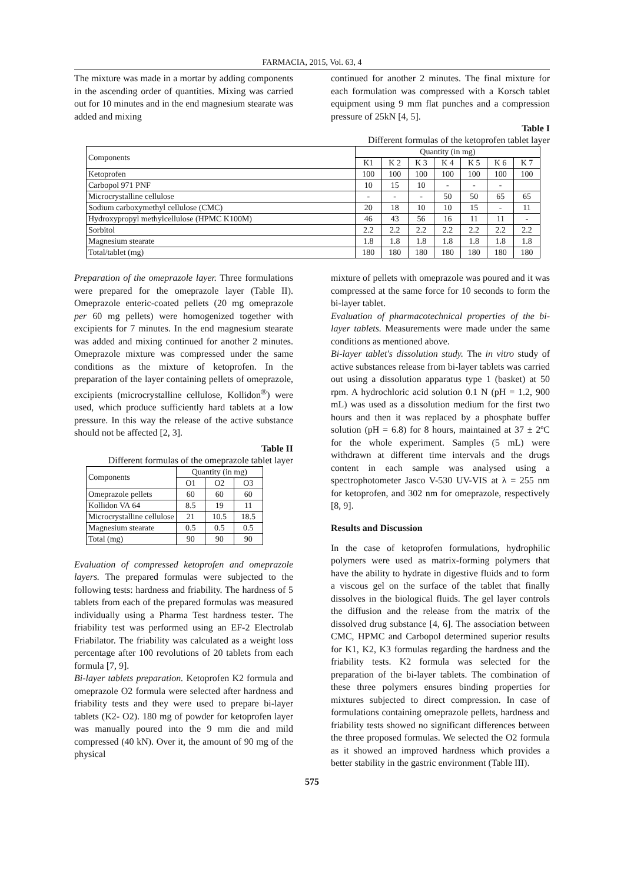FARMACIA, 2015, Vol. 63, 4
The mixture was made in a mortar by adding components in the ascending order of quantities. Mixing was carried out for 10 minutes and in the end magnesium stearate was added and mixing
continued for another 2 minutes. The final mixture for each formulation was compressed with a Korsch tablet equipment using 9 mm flat punches and a compression pressure of 25kN [4, 5].
Table I
Different formulas of the ketoprofen tablet layer
| Components | Quantity (in mg) | | | | | | |
| --- | --- | --- | --- | --- | --- | --- | --- |
| | K1 | K 2 | K 3 | K 4 | K 5 | K 6 | K 7 |
| Ketoprofen | 100 | 100 | 100 | 100 | 100 | 100 | 100 |
| Carbopol 971 PNF | 10 | 15 | 10 | - | - | - | |
| Microcrystalline cellulose | - | - | - | 50 | 50 | 65 | 65 |
| Sodium carboxymethyl cellulose (CMC) | 20 | 18 | 10 | 10 | 15 | - | 11 |
| Hydroxypropyl methylcellulose (HPMC K100M) | 46 | 43 | 56 | 16 | 11 | 11 | - |
| Sorbitol | 2.2 | 2.2 | 2.2 | 2.2 | 2.2 | 2.2 | 2.2 |
| Magnesium stearate | 1.8 | 1.8 | 1.8 | 1.8 | 1.8 | 1.8 | 1.8 |
| Total/tablet (mg) | 180 | 180 | 180 | 180 | 180 | 180 | 180 |
Preparation of the omeprazole layer. Three formulations were prepared for the omeprazole layer (Table II). Omeprazole enteric-coated pellets (20 mg omeprazole per 60 mg pellets) were homogenized together with excipients for 7 minutes. In the end magnesium stearate was added and mixing continued for another 2 minutes. Omeprazole mixture was compressed under the same conditions as the mixture of ketoprofen. In the preparation of the layer containing pellets of omeprazole, excipients (microcrystalline cellulose, Kollidon<sup>®</sup>) were used, which produce sufficiently hard tablets at a low pressure. In this way the release of the active substance should not be affected [2, 3].
Table II
Different formulas of the omeprazole tablet layer
| Components | Quantity (in mg) | | |
| --- | --- | --- | --- |
| | O1 | O2 | O3 |
| Omeprazole pellets | 60 | 60 | 60 |
| Kollidon VA 64 | 8.5 | 19 | 11 |
| Microcrystalline cellulose | 21 | 10.5 | 18.5 |
| Magnesium stearate | 0.5 | 0.5 | 0.5 |
| Total (mg) | 90 | 90 | 90 |
Evaluation of compressed ketoprofen and omeprazole layers. The prepared formulas were subjected to the following tests: hardness and friability. The hardness of 5 tablets from each of the prepared formulas was measured individually using a Pharma Test hardness tester. The friability test was performed using an EF-2 Electrolab Friabilator. The friability was calculated as a weight loss percentage after 100 revolutions of 20 tablets from each formula [7, 9].
Bi-layer tablets preparation. Ketoprofen K2 formula and omeprazole O2 formula were selected after hardness and friability tests and they were used to prepare bi-layer tablets (K2- O2). 180 mg of powder for ketoprofen layer was manually poured into the 9 mm die and mild compressed (40 kN). Over it, the amount of 90 mg of the physical
mixture of pellets with omeprazole was poured and it was compressed at the same force for 10 seconds to form the bi-layer tablet.
Evaluation of pharmacotechnical properties of the bi-layer tablets. Measurements were made under the same conditions as mentioned above.
Bi-layer tablet's dissolution study. The in vitro study of active substances release from bi-layer tablets was carried out using a dissolution apparatus type 1 (basket) at 50 rpm. A hydrochloric acid solution 0.1 N (pH = 1.2, 900 mL) was used as a dissolution medium for the first two hours and then it was replaced by a phosphate buffer solution (pH = 6.8) for 8 hours, maintained at 37 ± 2ºC for the whole experiment. Samples (5 mL) were withdrawn at different time intervals and the drugs content in each sample was analysed using a spectrophotometer Jasco V-530 UV-VIS at λ = 255 nm for ketoprofen, and 302 nm for omeprazole, respectively [8, 9].
Results and Discussion
In the case of ketoprofen formulations, hydrophilic polymers were used as matrix-forming polymers that have the ability to hydrate in digestive fluids and to form a viscous gel on the surface of the tablet that finally dissolves in the biological fluids. The gel layer controls the diffusion and the release from the matrix of the dissolved drug substance [4, 6]. The association between CMC, HPMC and Carbopol determined superior results for K1, K2, K3 formulas regarding the hardness and the friability tests. K2 formula was selected for the preparation of the bi-layer tablets. The combination of these three polymers ensures binding properties for mixtures subjected to direct compression. In case of formulations containing omeprazole pellets, hardness and friability tests showed no significant differences between the three proposed formulas. We selected the O2 formula as it showed an improved hardness which provides a better stability in the gastric environment (Table III).
575